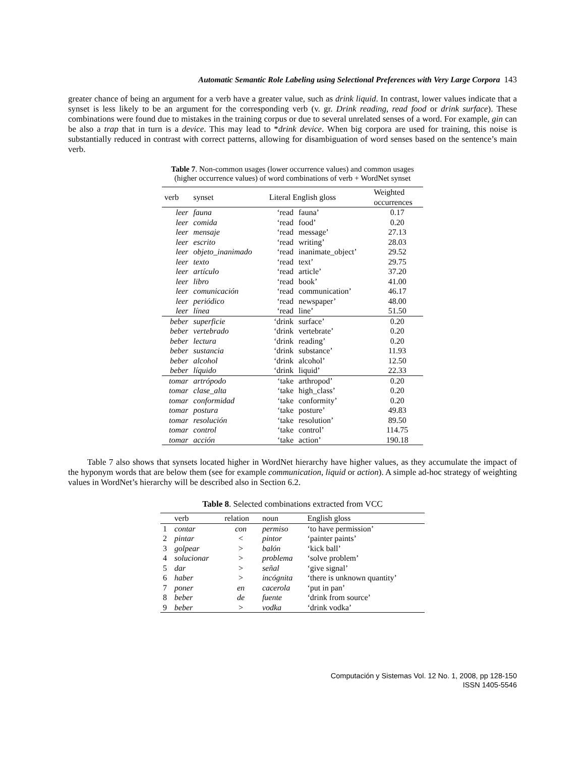Automatic Semantic Role Labeling using Selectional Preferences with Very Large Corpora 143
greater chance of being an argument for a verb have a greater value, such as drink liquid. In contrast, lower values indicate that a synset is less likely to be an argument for the corresponding verb (v. gr. Drink reading, read food or drink surface). These combinations were found due to mistakes in the training corpus or due to several unrelated senses of a word. For example, gin can be also a trap that in turn is a device. This may lead to *drink device. When big corpora are used for training, this noise is substantially reduced in contrast with correct patterns, allowing for disambiguation of word senses based on the sentence’s main verb.
Table 7. Non-common usages (lower occurrence values) and common usages
(higher occurrence values) of word combinations of verb + WordNet synset
| verb | synset | Literal English gloss | | Weighted occurrences |
| --- | --- | --- | --- | --- |
| leer | fauna | ‘read | fauna’ | 0.17 |
| leer | comida | ‘read | food’ | 0.20 |
| leer | mensaje | ‘read | message’ | 27.13 |
| leer | escrito | ‘read | writing’ | 28.03 |
| leer | objeto_inanimado | ‘read | inanimate_object’ | 29.52 |
| leer | texto | ‘read | text’ | 29.75 |
| leer | artículo | ‘read | article’ | 37.20 |
| leer | libro | ‘read | book’ | 41.00 |
| leer | comunicación | ‘read | communication’ | 46.17 |
| leer | periódico | ‘read | newspaper’ | 48.00 |
| leer | línea | ‘read | line’ | 51.50 |
| beber | superficie | ‘drink | surface’ | 0.20 |
| beber | vertebrado | ‘drink | vertebrate’ | 0.20 |
| beber | lectura | ‘drink | reading’ | 0.20 |
| beber | sustancia | ‘drink | substance’ | 11.93 |
| beber | alcohol | ‘drink | alcohol’ | 12.50 |
| beber | líquido | ‘drink | liquid’ | 22.33 |
| tomar | artrópodo | ‘take | arthropod’ | 0.20 |
| tomar | clase_alta | ‘take | high_class’ | 0.20 |
| tomar | conformidad | ‘take | conformity’ | 0.20 |
| tomar | postura | ‘take | posture’ | 49.83 |
| tomar | resolución | ‘take | resolution’ | 89.50 |
| tomar | control | ‘take | control’ | 114.75 |
| tomar | acción | ‘take | action’ | 190.18 |
Table 7 also shows that synsets located higher in WordNet hierarchy have higher values, as they accumulate the impact of the hyponym words that are below them (see for example communication, liquid or action). A simple ad-hoc strategy of weighting values in WordNet’s hierarchy will be described also in Section 6.2.
Table 8. Selected combinations extracted from VCC
| | verb | relation | noun | English gloss |
| --- | --- | --- | --- | --- |
| 1 | contar | con | permiso | ‘to have permission’ |
| 2 | pintar | < | pintor | ‘painter paints’ |
| 3 | golpear | > | balón | ‘kick ball’ |
| 4 | solucionar | > | problema | ‘solve problem’ |
| 5 | dar | > | señal | ‘give signal’ |
| 6 | haber | > | incógnita | ‘there is unknown quantity’ |
| 7 | poner | en | cacerola | ‘put in pan’ |
| 8 | beber | de | fuente | ‘drink from source’ |
| 9 | beber | > | vodka | ‘drink vodka’ |
Computación y Sistemas Vol. 12 No. 1, 2008, pp 128-150
ISSN 1405-5546